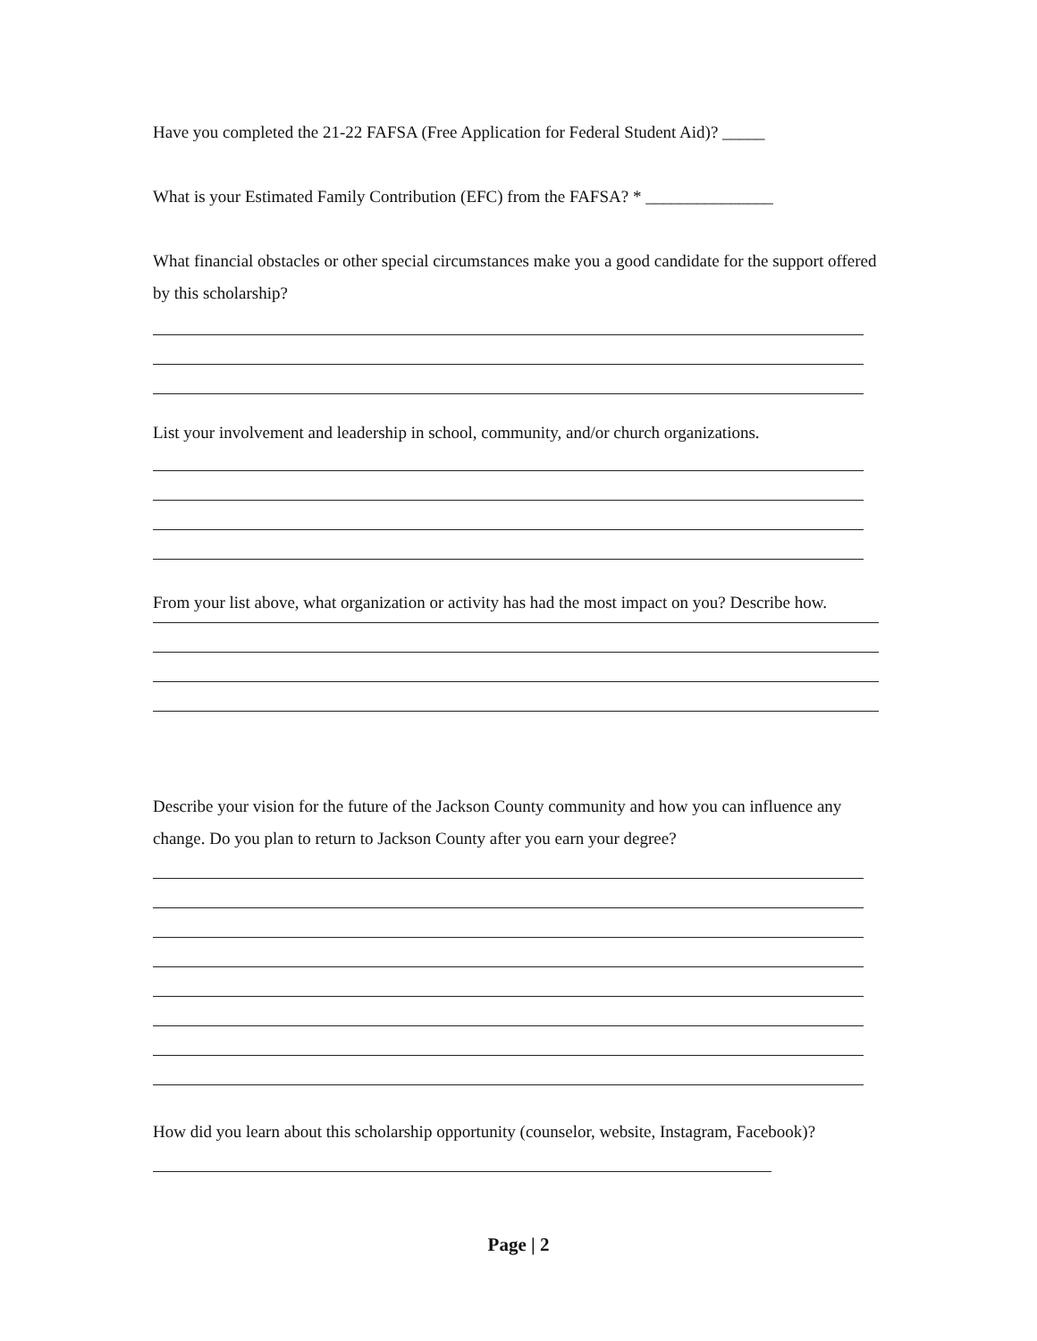Have you completed the 21-22 FAFSA (Free Application for Federal Student Aid)? _____
What is your Estimated Family Contribution (EFC) from the FAFSA? * _______________
What financial obstacles or other special circumstances make you a good candidate for the support offered by this scholarship?
List your involvement and leadership in school, community, and/or church organizations.
From your list above, what organization or activity has had the most impact on you? Describe how.
Describe your vision for the future of the Jackson County community and how you can influence any change. Do you plan to return to Jackson County after you earn your degree?
How did you learn about this scholarship opportunity (counselor, website, Instagram, Facebook)?
Page | 2